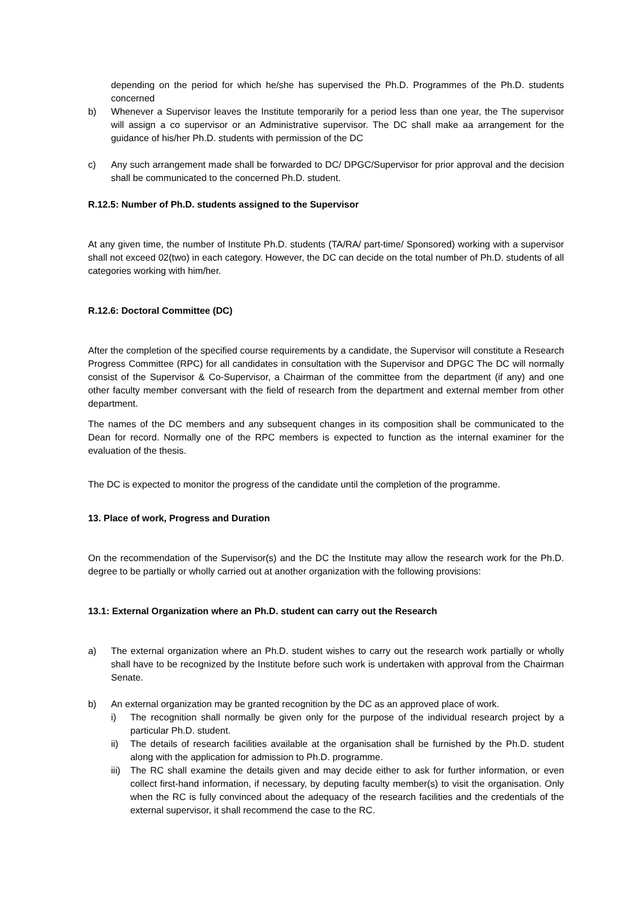depending on the period for which he/she has supervised the Ph.D. Programmes of the Ph.D. students concerned
b) Whenever a Supervisor leaves the Institute temporarily for a period less than one year, the The supervisor will assign a co supervisor or an Administrative supervisor. The DC shall make aa arrangement for the guidance of his/her Ph.D. students with permission of the DC
c) Any such arrangement made shall be forwarded to DC/ DPGC/Supervisor for prior approval and the decision shall be communicated to the concerned Ph.D. student.
R.12.5: Number of Ph.D. students assigned to the Supervisor
At any given time, the number of Institute Ph.D. students (TA/RA/ part-time/ Sponsored) working with a supervisor shall not exceed 02(two) in each category. However, the DC can decide on the total number of Ph.D. students of all categories working with him/her.
R.12.6: Doctoral Committee (DC)
After the completion of the specified course requirements by a candidate, the Supervisor will constitute a Research Progress Committee (RPC) for all candidates in consultation with the Supervisor and DPGC The DC will normally consist of the Supervisor & Co-Supervisor, a Chairman of the committee from the department (if any) and one other faculty member conversant with the field of research from the department and external member from other department.
The names of the DC members and any subsequent changes in its composition shall be communicated to the Dean for record. Normally one of the RPC members is expected to function as the internal examiner for the evaluation of the thesis.
The DC is expected to monitor the progress of the candidate until the completion of the programme.
13. Place of work, Progress and Duration
On the recommendation of the Supervisor(s) and the DC the Institute may allow the research work for the Ph.D. degree to be partially or wholly carried out at another organization with the following provisions:
13.1: External Organization where an Ph.D. student can carry out the Research
a) The external organization where an Ph.D. student wishes to carry out the research work partially or wholly shall have to be recognized by the Institute before such work is undertaken with approval from the Chairman Senate.
b) An external organization may be granted recognition by the DC as an approved place of work.
i) The recognition shall normally be given only for the purpose of the individual research project by a particular Ph.D. student.
ii) The details of research facilities available at the organisation shall be furnished by the Ph.D. student along with the application for admission to Ph.D. programme.
iii)
The RC shall examine the details given and may decide either to ask for further information, or even collect first-hand information, if necessary, by deputing faculty member(s) to visit the organisation. Only when the RC is fully convinced about the adequacy of the research facilities and the credentials of the external supervisor, it shall recommend the case to the RC.